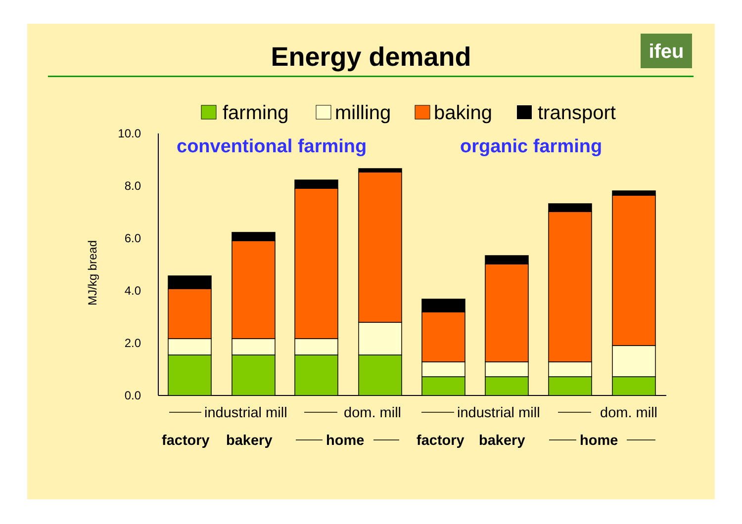Energy demand ifeu
farming
milling
baking
transport
conventional farming
organic farming
MJ/kg bread
10.0
8.0
6.0
4.0
2.0
0.0
industrial mill
dom. mill
industrial mill
dom. mill
factory
bakery
home
factory
bakery
home